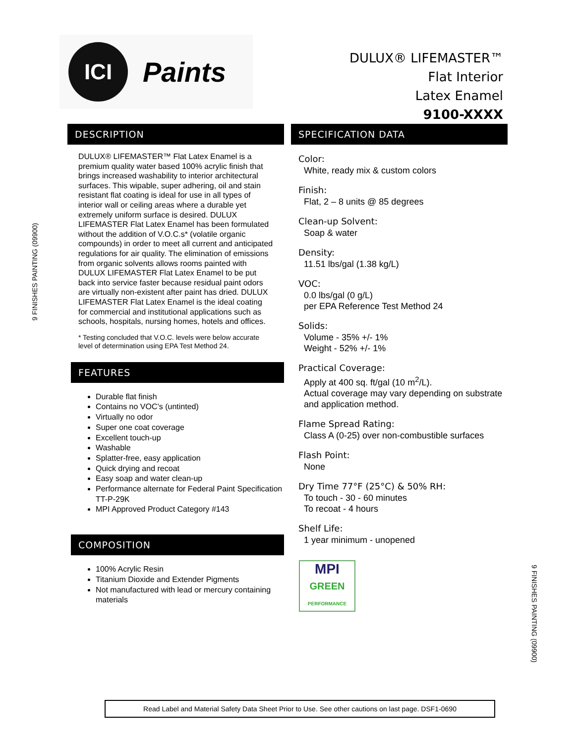ICI
Paints
DULUX® LIFEMASTER™
Flat Interior
Latex Enamel
9100-XXXX
DESCRIPTION
DULUX® LIFEMASTER™ Flat Latex Enamel is a premium quality water based 100% acrylic finish that brings increased washability to interior architectural surfaces. This wipable, super adhering, oil and stain resistant flat coating is ideal for use in all types of interior wall or ceiling areas where a durable yet extremely uniform surface is desired. DULUX LIFEMASTER Flat Latex Enamel has been formulated without the addition of V.O.C.s* (volatile organic compounds) in order to meet all current and anticipated regulations for air quality. The elimination of emissions from organic solvents allows rooms painted with DULUX LIFEMASTER Flat Latex Enamel to be put back into service faster because residual paint odors are virtually non-existent after paint has dried. DULUX LIFEMASTER Flat Latex Enamel is the ideal coating for commercial and institutional applications such as schools, hospitals, nursing homes, hotels and offices.
* Testing concluded that V.O.C. levels were below accurate level of determination using EPA Test Method 24.
FEATURES
Durable flat finish
Contains no VOC’s (untinted)
Virtually no odor
Super one coat coverage
Excellent touch-up
Washable
Splatter-free, easy application
Quick drying and recoat
Easy soap and water clean-up
Performance alternate for Federal Paint Specification TT-P-29K
MPI Approved Product Category #143
COMPOSITION
100% Acrylic Resin
Titanium Dioxide and Extender Pigments
Not manufactured with lead or mercury containing materials
SPECIFICATION DATA
Color:
White, ready mix & custom colors
Finish:
Flat, 2 – 8 units @ 85 degrees
Clean-up Solvent:
Soap & water
Density:
11.51 lbs/gal (1.38 kg/L)
VOC:
0.0 lbs/gal (0 g/L)
per EPA Reference Test Method 24
Solids:
Volume - 35% +/- 1%
Weight - 52% +/- 1%
Practical Coverage:
Apply at 400 sq. ft/gal (10 m<sup>2</sup>/L).
Actual coverage may vary depending on substrate and application method.
Flame Spread Rating:
Class A (0-25) over non-combustible surfaces
Flash Point:
None
Dry Time 77°F (25°C) & 50% RH:
To touch - 30 - 60 minutes
To recoat - 4 hours
Shelf Life:
1 year minimum - unopened
MPI
GREEN
PERFORMANCE
9 FINISHES PAINTING (09900)
9 FINISHES PAINTING (09900)
Read Label and Material Safety Data Sheet Prior to Use. See other cautions on last page. DSF1-0690